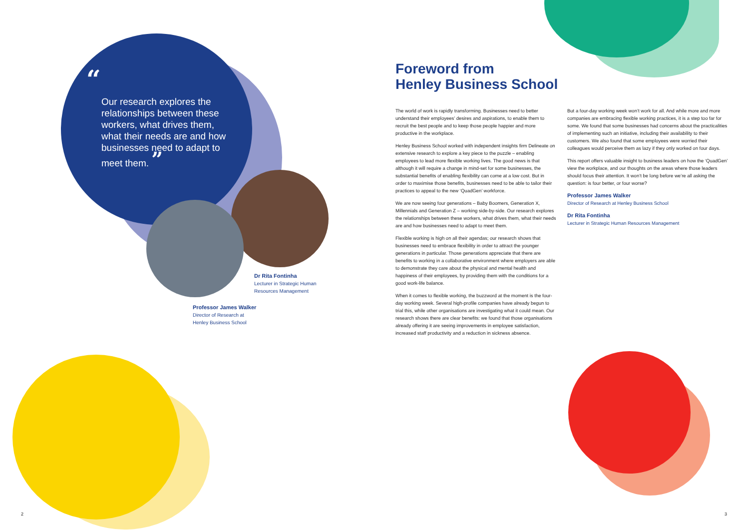“
Our research explores the relationships between these workers, what drives them, what their needs are and how businesses need to adapt to meet them. ”
Dr Rita Fontinha
Lecturer in Strategic Human
Resources Management
Professor James Walker
Director of Research at
Henley Business School
Foreword from
Henley Business School
The world of work is rapidly transforming. Businesses need to better understand their employees’ desires and aspirations, to enable them to recruit the best people and to keep those people happier and more productive in the workplace.
Henley Business School worked with independent insights firm Delineate on extensive research to explore a key piece to the puzzle – enabling employees to lead more flexible working lives. The good news is that although it will require a change in mind-set for some businesses, the substantial benefits of enabling flexibility can come at a low cost. But in order to maximise those benefits, businesses need to be able to tailor their practices to appeal to the new ‘QuadGen’ workforce.
We are now seeing four generations – Baby Boomers, Generation X, Millennials and Generation Z – working side-by-side. Our research explores the relationships between these workers, what drives them, what their needs are and how businesses need to adapt to meet them.
Flexible working is high on all their agendas; our research shows that businesses need to embrace flexibility in order to attract the younger generations in particular. Those generations appreciate that there are benefits to working in a collaborative environment where employers are able to demonstrate they care about the physical and mental health and happiness of their employees, by providing them with the conditions for a good work-life balance.
When it comes to flexible working, the buzzword at the moment is the four-day working week. Several high-profile companies have already begun to trial this, while other organisations are investigating what it could mean. Our research shows there are clear benefits: we found that those organisations already offering it are seeing improvements in employee satisfaction, increased staff productivity and a reduction in sickness absence.
But a four-day working week won’t work for all. And while more and more companies are embracing flexible working practices, it is a step too far for some. We found that some businesses had concerns about the practicalities of implementing such an initiative, including their availability to their customers. We also found that some employees were worried their colleagues would perceive them as lazy if they only worked on four days.
This report offers valuable insight to business leaders on how the ‘QuadGen’ view the workplace, and our thoughts on the areas where those leaders should focus their attention. It won’t be long before we’re all asking the question: is four better, or four worse?
Professor James Walker
Director of Research at Henley Business School
Dr Rita Fontinha
Lecturer in Strategic Human Resources Management
2 3